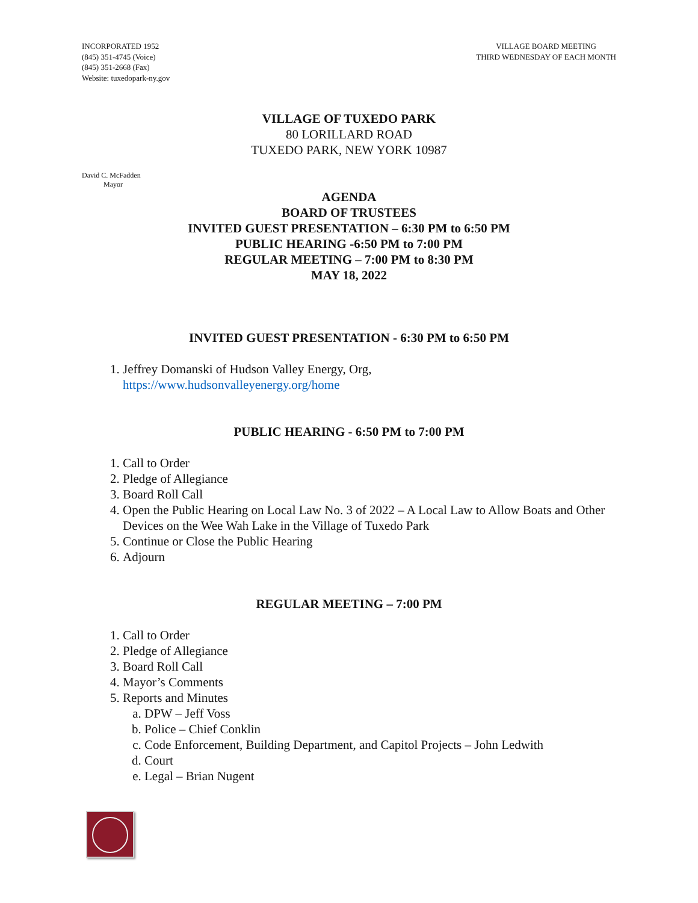INCORPORATED 1952
(845) 351-4745 (Voice)
(845) 351-2668 (Fax)
Website: tuxedopark-ny.gov
VILLAGE BOARD MEETING
THIRD WEDNESDAY OF EACH MONTH
VILLAGE OF TUXEDO PARK
80 LORILLARD ROAD
TUXEDO PARK, NEW YORK 10987
David C. McFadden
Mayor
AGENDA
BOARD OF TRUSTEES
INVITED GUEST PRESENTATION – 6:30 PM to 6:50 PM
PUBLIC HEARING -6:50 PM to 7:00 PM
REGULAR MEETING – 7:00 PM to 8:30 PM
MAY 18, 2022
INVITED GUEST PRESENTATION - 6:30 PM to 6:50 PM
1. Jeffrey Domanski of Hudson Valley Energy, Org,
https://www.hudsonvalleyenergy.org/home
PUBLIC HEARING - 6:50 PM to 7:00 PM
1. Call to Order
2. Pledge of Allegiance
3. Board Roll Call
4. Open the Public Hearing on Local Law No. 3 of 2022 – A Local Law to Allow Boats and Other Devices on the Wee Wah Lake in the Village of Tuxedo Park
5. Continue or Close the Public Hearing
6. Adjourn
REGULAR MEETING – 7:00 PM
1. Call to Order
2. Pledge of Allegiance
3. Board Roll Call
4. Mayor’s Comments
5. Reports and Minutes
a. DPW – Jeff Voss
b. Police – Chief Conklin
c. Code Enforcement, Building Department, and Capitol Projects – John Ledwith
d. Court
e. Legal – Brian Nugent